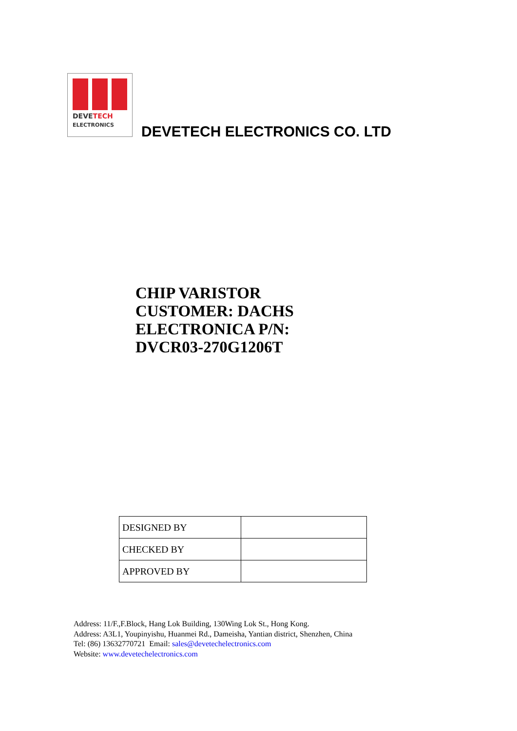DEVETECH
ELECTRONICS
DEVETECH ELECTRONICS CO. LTD
CHIP VARISTOR
CUSTOMER: DACHS
ELECTRONICA P/N:
DVCR03-270G1206T
| DESIGNED BY | |
| CHECKED BY | |
| APPROVED BY | |
Address: 11/F.,F.Block, Hang Lok Building, 130Wing Lok St., Hong Kong.
Address: A3L1, Youpinyishu, Huanmei Rd., Dameisha, Yantian district, Shenzhen, China
Tel: (86) 13632770721 Email: sales@devetechelectronics.com
Website: www.devetechelectronics.com